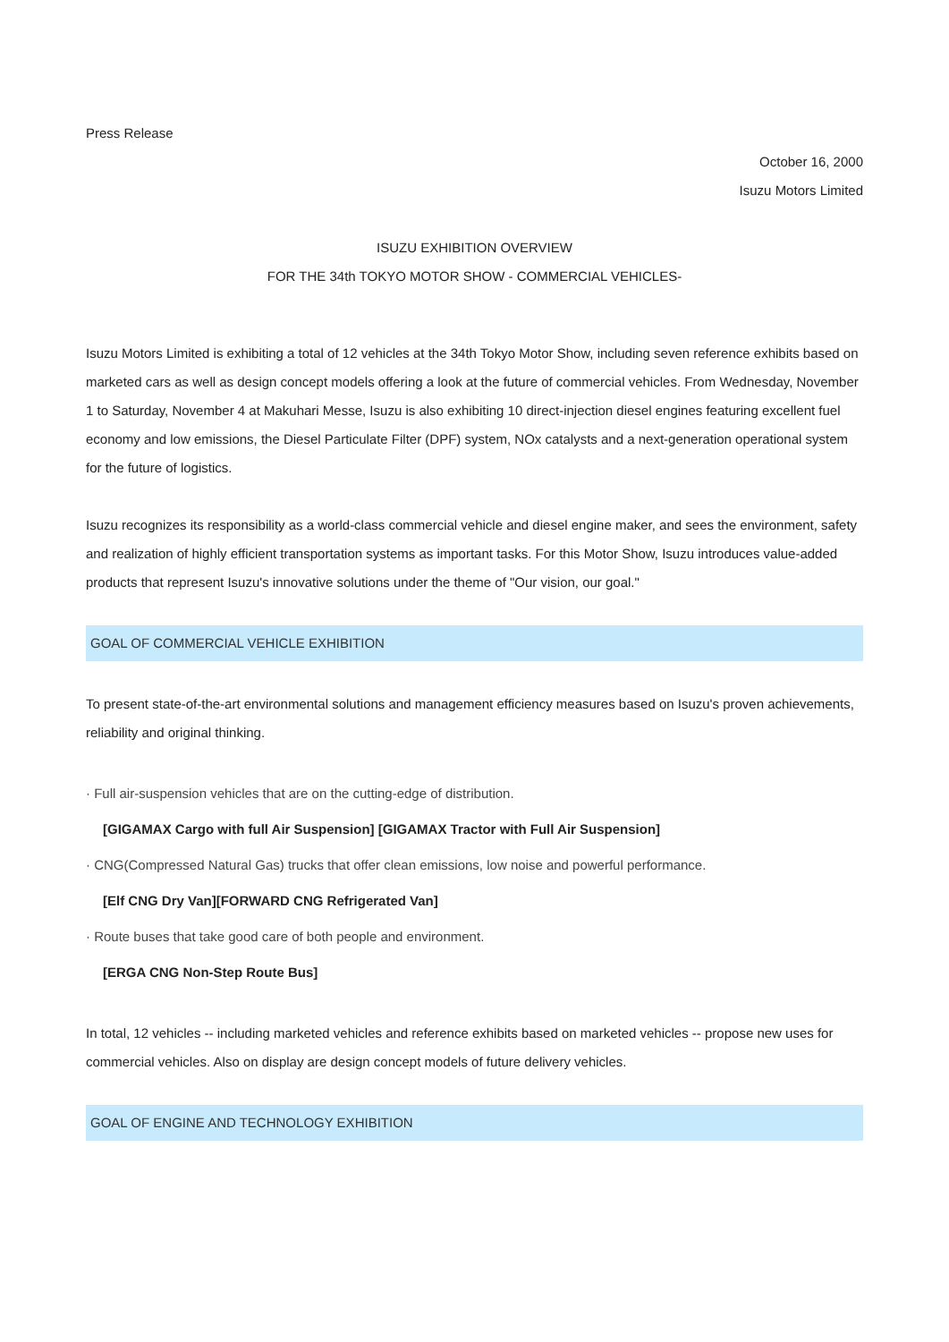Press Release
October 16, 2000
Isuzu Motors Limited
ISUZU EXHIBITION OVERVIEW
FOR THE 34th TOKYO MOTOR SHOW - COMMERCIAL VEHICLES-
Isuzu Motors Limited is exhibiting a total of 12 vehicles at the 34th Tokyo Motor Show, including seven reference exhibits based on marketed cars as well as design concept models offering a look at the future of commercial vehicles. From Wednesday, November 1 to Saturday, November 4 at Makuhari Messe, Isuzu is also exhibiting 10 direct-injection diesel engines featuring excellent fuel economy and low emissions, the Diesel Particulate Filter (DPF) system, NOx catalysts and a next-generation operational system for the future of logistics.
Isuzu recognizes its responsibility as a world-class commercial vehicle and diesel engine maker, and sees the environment, safety and realization of highly efficient transportation systems as important tasks. For this Motor Show, Isuzu introduces value-added products that represent Isuzu's innovative solutions under the theme of "Our vision, our goal."
GOAL OF COMMERCIAL VEHICLE EXHIBITION
To present state-of-the-art environmental solutions and management efficiency measures based on Isuzu's proven achievements, reliability and original thinking.
· Full air-suspension vehicles that are on the cutting-edge of distribution.
[GIGAMAX Cargo with full Air Suspension] [GIGAMAX Tractor with Full Air Suspension]
· CNG(Compressed Natural Gas) trucks that offer clean emissions, low noise and powerful performance.
[Elf CNG Dry Van][FORWARD CNG Refrigerated Van]
· Route buses that take good care of both people and environment.
[ERGA CNG Non-Step Route Bus]
In total, 12 vehicles -- including marketed vehicles and reference exhibits based on marketed vehicles -- propose new uses for commercial vehicles. Also on display are design concept models of future delivery vehicles.
GOAL OF ENGINE AND TECHNOLOGY EXHIBITION